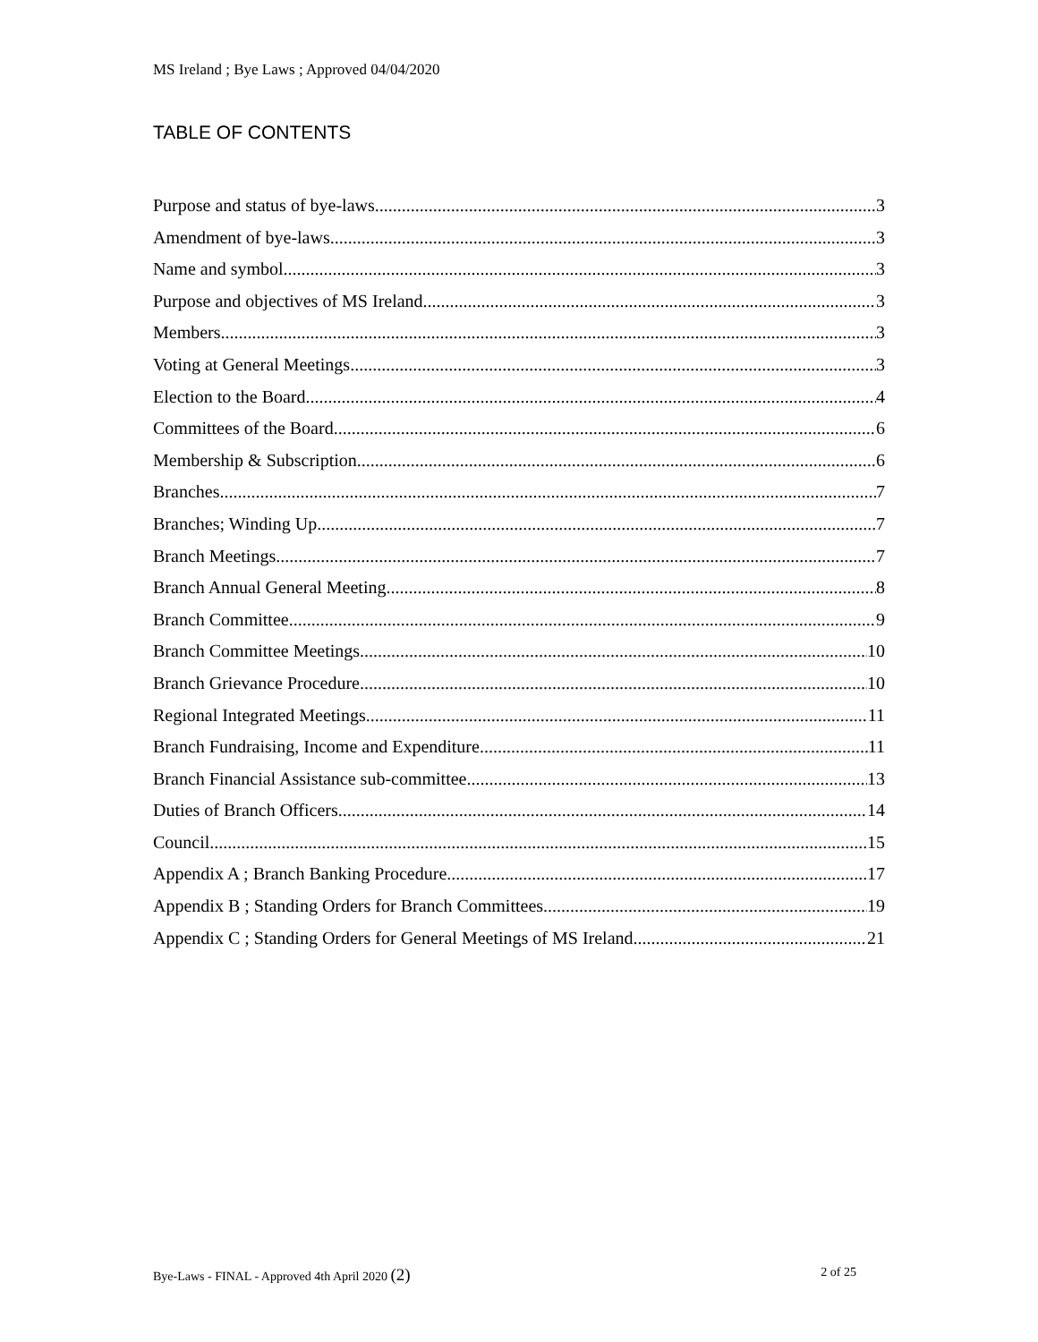MS Ireland ; Bye Laws ; Approved 04/04/2020
TABLE OF CONTENTS
Purpose and status of bye-laws 3
Amendment of bye-laws 3
Name and symbol 3
Purpose and objectives of MS Ireland 3
Members 3
Voting at General Meetings 3
Election to the Board 4
Committees of the Board 6
Membership & Subscription 6
Branches 7
Branches; Winding Up 7
Branch Meetings 7
Branch Annual General Meeting 8
Branch Committee 9
Branch Committee Meetings 10
Branch Grievance Procedure 10
Regional Integrated Meetings 11
Branch Fundraising, Income and Expenditure 11
Branch Financial Assistance sub-committee 13
Duties of Branch Officers 14
Council 15
Appendix A ; Branch Banking Procedure 17
Appendix B ; Standing Orders for Branch Committees 19
Appendix C ; Standing Orders for General Meetings of MS Ireland 21
Bye-Laws - FINAL - Approved 4th April 2020 (2) 2 of 25